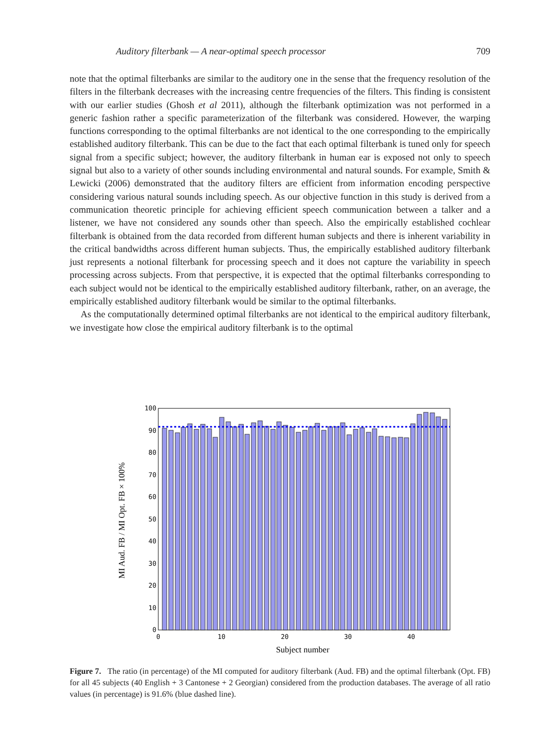Auditory filterbank — A near-optimal speech processor 709
note that the optimal filterbanks are similar to the auditory one in the sense that the frequency resolution of the filters in the filterbank decreases with the increasing centre frequencies of the filters. This finding is consistent with our earlier studies (Ghosh et al 2011), although the filterbank optimization was not performed in a generic fashion rather a specific parameterization of the filterbank was considered. However, the warping functions corresponding to the optimal filterbanks are not identical to the one corresponding to the empirically established auditory filterbank. This can be due to the fact that each optimal filterbank is tuned only for speech signal from a specific subject; however, the auditory filterbank in human ear is exposed not only to speech signal but also to a variety of other sounds including environmental and natural sounds. For example, Smith & Lewicki (2006) demonstrated that the auditory filters are efficient from information encoding perspective considering various natural sounds including speech. As our objective function in this study is derived from a communication theoretic principle for achieving efficient speech communication between a talker and a listener, we have not considered any sounds other than speech. Also the empirically established cochlear filterbank is obtained from the data recorded from different human subjects and there is inherent variability in the critical bandwidths across different human subjects. Thus, the empirically established auditory filterbank just represents a notional filterbank for processing speech and it does not capture the variability in speech processing across subjects. From that perspective, it is expected that the optimal filterbanks corresponding to each subject would not be identical to the empirically established auditory filterbank, rather, on an average, the empirically established auditory filterbank would be similar to the optimal filterbanks.
As the computationally determined optimal filterbanks are not identical to the empirical auditory filterbank, we investigate how close the empirical auditory filterbank is to the optimal
100
90
80
70
60
50
40
30
20
10
0
0
10
20
30
40
Subject number
MI Aud. FB / MI Opt. FB × 100%
Figure 7. The ratio (in percentage) of the MI computed for auditory filterbank (Aud. FB) and the optimal filterbank (Opt. FB) for all 45 subjects (40 English + 3 Cantonese + 2 Georgian) considered from the production databases. The average of all ratio values (in percentage) is 91.6% (blue dashed line).